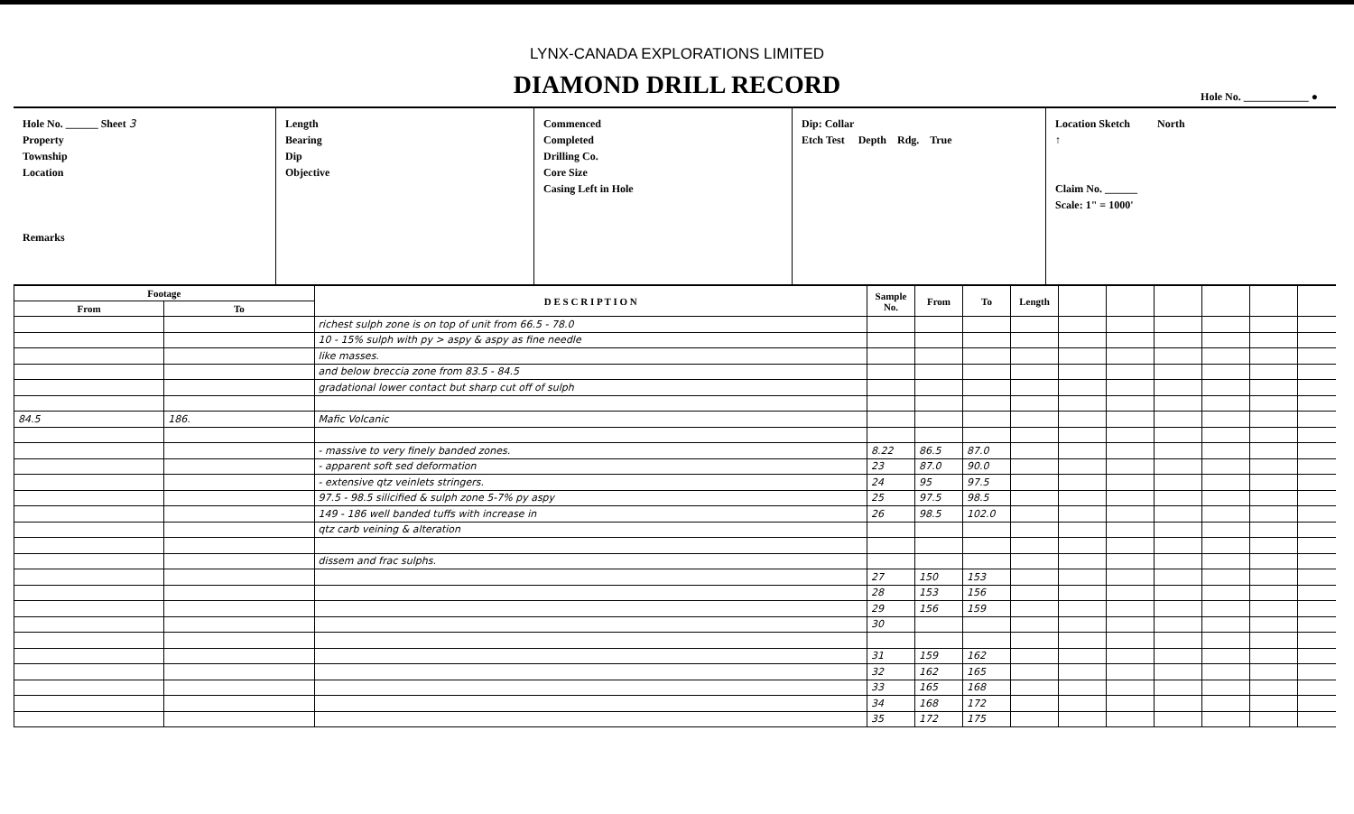LYNX-CANADA EXPLORATIONS LIMITED
DIAMOND DRILL RECORD
Hole No. ____________ ●
Hole No. ______ Sheet 3
Property
Township
Location
Remarks
Length
Bearing
Dip
Objective
Commenced
Completed
Drilling Co.
Core Size
Casing Left in Hole
Dip: Collar
Etch Test Depth Rdg. True
Location Sketch North
↑
Claim No. ______
Scale: 1" = 1000'
| Footage | | D E S C R I P T I O N | Sample No. | From | To | Length | | | | | | |
| --- | --- | --- | --- | --- | --- | --- | --- | --- | --- | --- | --- | --- |
| From | To | | | | | | | | | | | |
| | | richest sulph zone is on top of unit from 66.5 - 78.0 | | | | | | | | | | |
| | | 10 - 15% sulph with py > aspy & aspy as fine needle | | | | | | | | | | |
| | | like masses. | | | | | | | | | | |
| | | and below breccia zone from 83.5 - 84.5 | | | | | | | | | | |
| | | gradational lower contact but sharp cut off of sulph | | | | | | | | | | |
| 84.5 | 186. | Mafic Volcanic | | | | | | | | | | |
| | | - massive to very finely banded zones. | 8.22 | 86.5 | 87.0 | | | | | | | |
| | | - apparent soft sed deformation | 23 | 87.0 | 90.0 | | | | | | | |
| | | - extensive qtz veinlets stringers. | 24 | 95 | 97.5 | | | | | | | |
| | | 97.5 - 98.5 silicified & sulph zone 5-7% py aspy | 25 | 97.5 | 98.5 | | | | | | | |
| | | 149 - 186 well banded tuffs with increase in | 26 | 98.5 | 102.0 | | | | | | | |
| | | qtz carb veining & alteration | | | | | | | | | | |
| | | dissem and frac sulphs. | | | | | | | | | | |
| | | | 27 | 150 | 153 | | | | | | | |
| | | | 28 | 153 | 156 | | | | | | | |
| | | | 29 | 156 | 159 | | | | | | | |
| | | | 30 | | | | | | | | | |
| | | | 31 | 159 | 162 | | | | | | | |
| | | | 32 | 162 | 165 | | | | | | | |
| | | | 33 | 165 | 168 | | | | | | | |
| | | | 34 | 168 | 172 | | | | | | | |
| | | | 35 | 172 | 175 | | | | | | | |